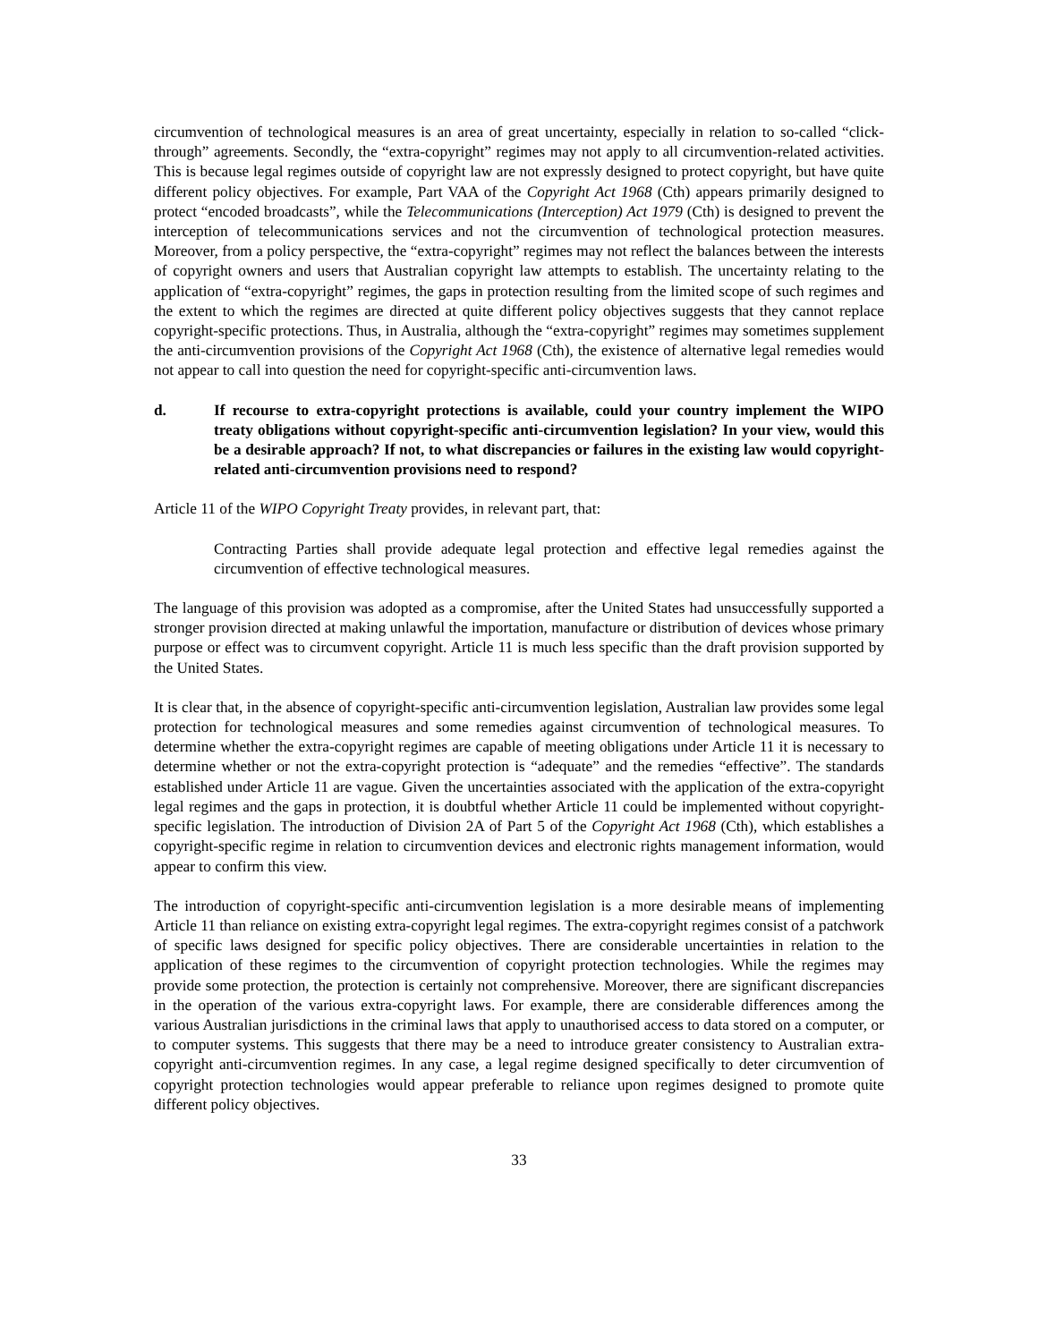circumvention of technological measures is an area of great uncertainty, especially in relation to so-called “click-through” agreements. Secondly, the “extra-copyright” regimes may not apply to all circumvention-related activities. This is because legal regimes outside of copyright law are not expressly designed to protect copyright, but have quite different policy objectives. For example, Part VAA of the Copyright Act 1968 (Cth) appears primarily designed to protect “encoded broadcasts”, while the Telecommunications (Interception) Act 1979 (Cth) is designed to prevent the interception of telecommunications services and not the circumvention of technological protection measures. Moreover, from a policy perspective, the “extra-copyright” regimes may not reflect the balances between the interests of copyright owners and users that Australian copyright law attempts to establish. The uncertainty relating to the application of “extra-copyright” regimes, the gaps in protection resulting from the limited scope of such regimes and the extent to which the regimes are directed at quite different policy objectives suggests that they cannot replace copyright-specific protections. Thus, in Australia, although the “extra-copyright” regimes may sometimes supplement the anti-circumvention provisions of the Copyright Act 1968 (Cth), the existence of alternative legal remedies would not appear to call into question the need for copyright-specific anti-circumvention laws.
d. If recourse to extra-copyright protections is available, could your country implement the WIPO treaty obligations without copyright-specific anti-circumvention legislation? In your view, would this be a desirable approach? If not, to what discrepancies or failures in the existing law would copyright-related anti-circumvention provisions need to respond?
Article 11 of the WIPO Copyright Treaty provides, in relevant part, that:
Contracting Parties shall provide adequate legal protection and effective legal remedies against the circumvention of effective technological measures.
The language of this provision was adopted as a compromise, after the United States had unsuccessfully supported a stronger provision directed at making unlawful the importation, manufacture or distribution of devices whose primary purpose or effect was to circumvent copyright. Article 11 is much less specific than the draft provision supported by the United States.
It is clear that, in the absence of copyright-specific anti-circumvention legislation, Australian law provides some legal protection for technological measures and some remedies against circumvention of technological measures. To determine whether the extra-copyright regimes are capable of meeting obligations under Article 11 it is necessary to determine whether or not the extra-copyright protection is “adequate” and the remedies “effective”. The standards established under Article 11 are vague. Given the uncertainties associated with the application of the extra-copyright legal regimes and the gaps in protection, it is doubtful whether Article 11 could be implemented without copyright-specific legislation. The introduction of Division 2A of Part 5 of the Copyright Act 1968 (Cth), which establishes a copyright-specific regime in relation to circumvention devices and electronic rights management information, would appear to confirm this view.
The introduction of copyright-specific anti-circumvention legislation is a more desirable means of implementing Article 11 than reliance on existing extra-copyright legal regimes. The extra-copyright regimes consist of a patchwork of specific laws designed for specific policy objectives. There are considerable uncertainties in relation to the application of these regimes to the circumvention of copyright protection technologies. While the regimes may provide some protection, the protection is certainly not comprehensive. Moreover, there are significant discrepancies in the operation of the various extra-copyright laws. For example, there are considerable differences among the various Australian jurisdictions in the criminal laws that apply to unauthorised access to data stored on a computer, or to computer systems. This suggests that there may be a need to introduce greater consistency to Australian extra-copyright anti-circumvention regimes. In any case, a legal regime designed specifically to deter circumvention of copyright protection technologies would appear preferable to reliance upon regimes designed to promote quite different policy objectives.
33